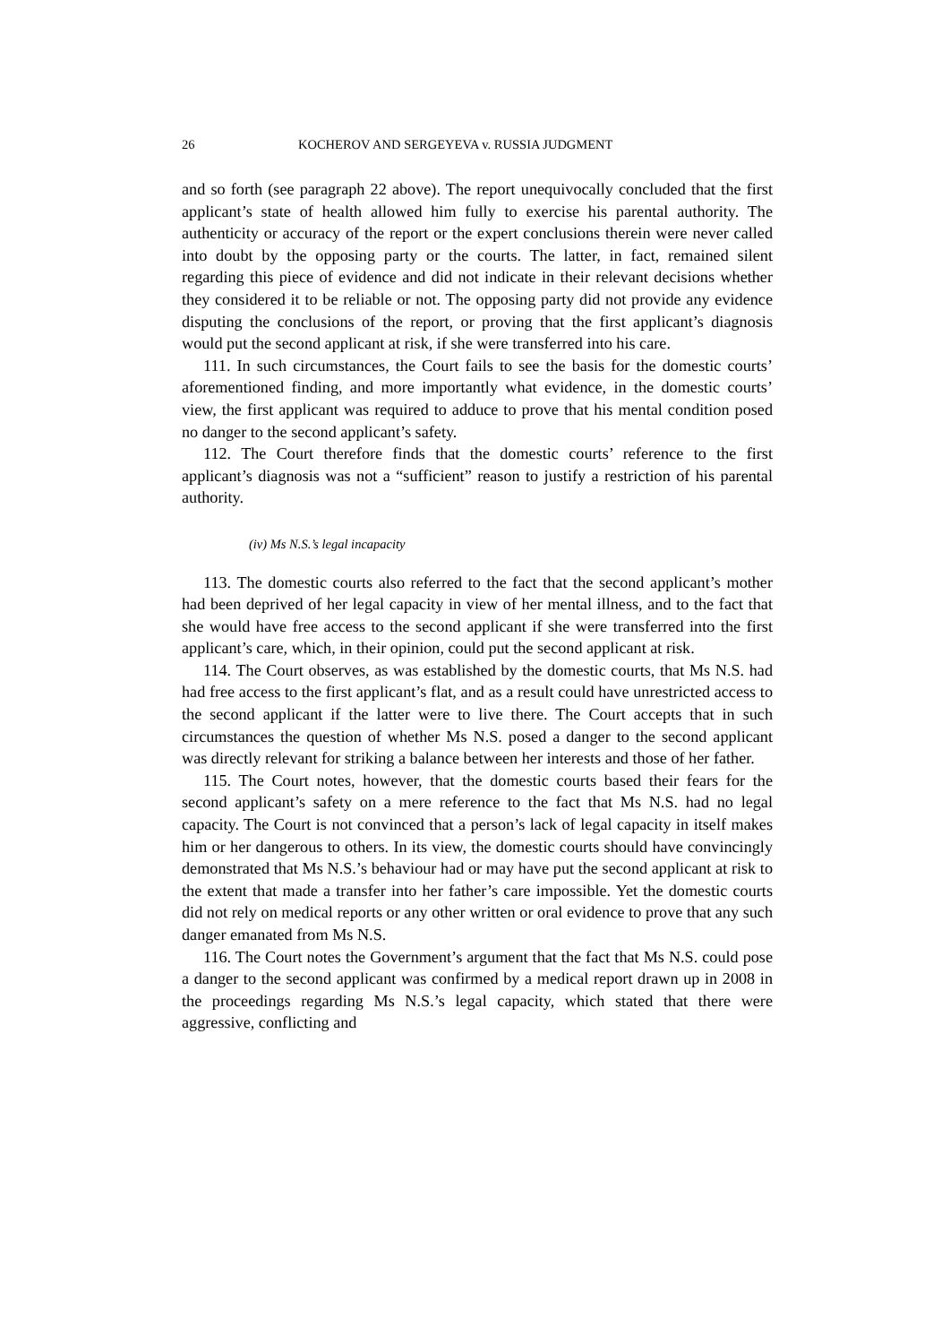26 KOCHEROV AND SERGEYEVA v. RUSSIA JUDGMENT
and so forth (see paragraph 22 above). The report unequivocally concluded that the first applicant’s state of health allowed him fully to exercise his parental authority. The authenticity or accuracy of the report or the expert conclusions therein were never called into doubt by the opposing party or the courts. The latter, in fact, remained silent regarding this piece of evidence and did not indicate in their relevant decisions whether they considered it to be reliable or not. The opposing party did not provide any evidence disputing the conclusions of the report, or proving that the first applicant’s diagnosis would put the second applicant at risk, if she were transferred into his care.
111. In such circumstances, the Court fails to see the basis for the domestic courts’ aforementioned finding, and more importantly what evidence, in the domestic courts’ view, the first applicant was required to adduce to prove that his mental condition posed no danger to the second applicant’s safety.
112. The Court therefore finds that the domestic courts’ reference to the first applicant’s diagnosis was not a “sufficient” reason to justify a restriction of his parental authority.
(iv) Ms N.S.’s legal incapacity
113. The domestic courts also referred to the fact that the second applicant’s mother had been deprived of her legal capacity in view of her mental illness, and to the fact that she would have free access to the second applicant if she were transferred into the first applicant’s care, which, in their opinion, could put the second applicant at risk.
114. The Court observes, as was established by the domestic courts, that Ms N.S. had had free access to the first applicant’s flat, and as a result could have unrestricted access to the second applicant if the latter were to live there. The Court accepts that in such circumstances the question of whether Ms N.S. posed a danger to the second applicant was directly relevant for striking a balance between her interests and those of her father.
115. The Court notes, however, that the domestic courts based their fears for the second applicant’s safety on a mere reference to the fact that Ms N.S. had no legal capacity. The Court is not convinced that a person’s lack of legal capacity in itself makes him or her dangerous to others. In its view, the domestic courts should have convincingly demonstrated that Ms N.S.’s behaviour had or may have put the second applicant at risk to the extent that made a transfer into her father’s care impossible. Yet the domestic courts did not rely on medical reports or any other written or oral evidence to prove that any such danger emanated from Ms N.S.
116. The Court notes the Government’s argument that the fact that Ms N.S. could pose a danger to the second applicant was confirmed by a medical report drawn up in 2008 in the proceedings regarding Ms N.S.’s legal capacity, which stated that there were aggressive, conflicting and